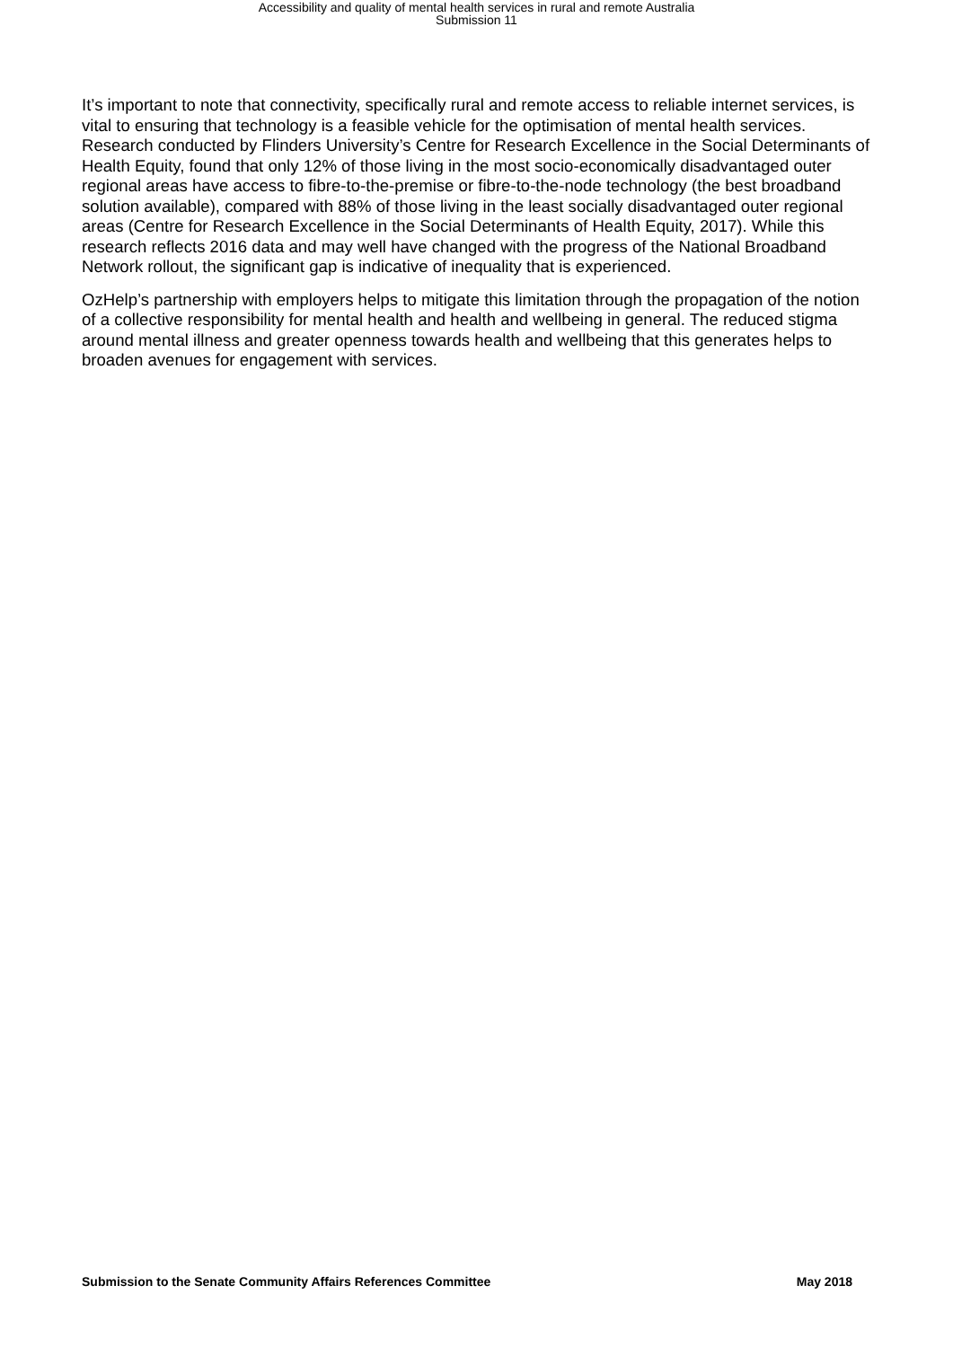Accessibility and quality of mental health services in rural and remote Australia
Submission 11
It’s important to note that connectivity, specifically rural and remote access to reliable internet services, is vital to ensuring that technology is a feasible vehicle for the optimisation of mental health services. Research conducted by Flinders University’s Centre for Research Excellence in the Social Determinants of Health Equity, found that only 12% of those living in the most socio-economically disadvantaged outer regional areas have access to fibre-to-the-premise or fibre-to-the-node technology (the best broadband solution available), compared with 88% of those living in the least socially disadvantaged outer regional areas (Centre for Research Excellence in the Social Determinants of Health Equity, 2017). While this research reflects 2016 data and may well have changed with the progress of the National Broadband Network rollout, the significant gap is indicative of inequality that is experienced.
OzHelp’s partnership with employers helps to mitigate this limitation through the propagation of the notion of a collective responsibility for mental health and health and wellbeing in general. The reduced stigma around mental illness and greater openness towards health and wellbeing that this generates helps to broaden avenues for engagement with services.
Submission to the Senate Community Affairs References Committee May 2018